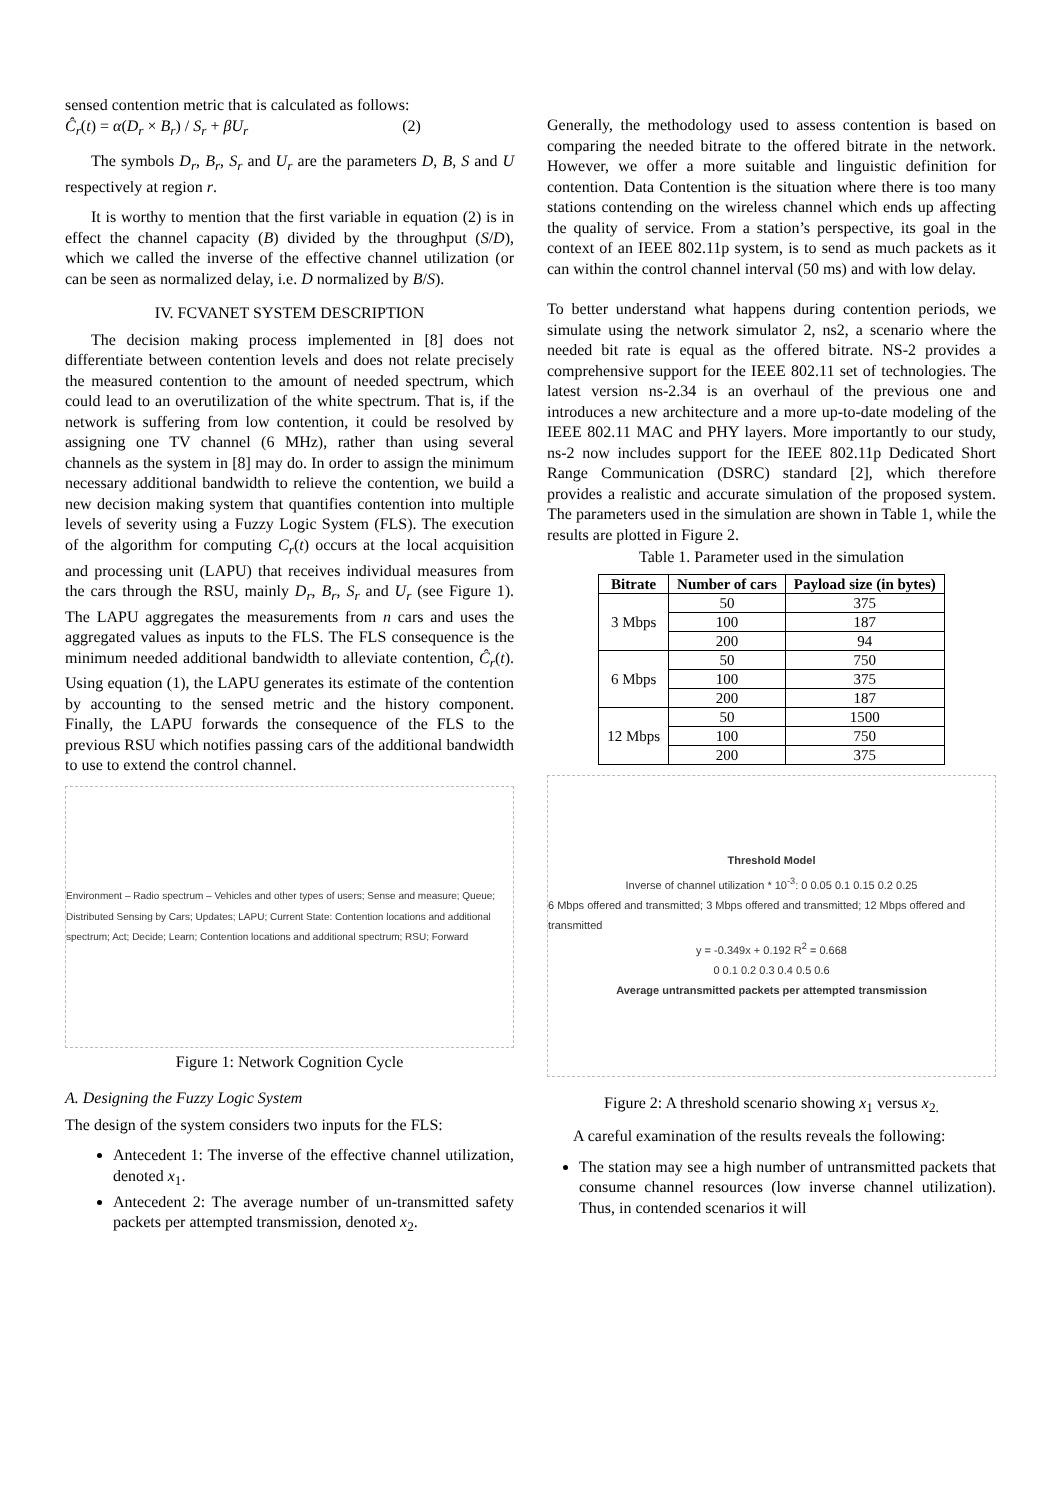sensed contention metric that is calculated as follows:
Ĉ<sub>r</sub>(t) = α(D<sub>r</sub> × B<sub>r</sub>) / S<sub>r</sub> + βU<sub>r</sub> (2)
The symbols D<sub>r</sub>, B<sub>r</sub>, S<sub>r</sub> and U<sub>r</sub> are the parameters D, B, S and U respectively at region r.
It is worthy to mention that the first variable in equation (2) is in effect the channel capacity (B) divided by the throughput (S/D), which we called the inverse of the effective channel utilization (or can be seen as normalized delay, i.e. D normalized by B/S).
IV. FCVANET SYSTEM DESCRIPTION
The decision making process implemented in [8] does not differentiate between contention levels and does not relate precisely the measured contention to the amount of needed spectrum, which could lead to an overutilization of the white spectrum. That is, if the network is suffering from low contention, it could be resolved by assigning one TV channel (6 MHz), rather than using several channels as the system in [8] may do. In order to assign the minimum necessary additional bandwidth to relieve the contention, we build a new decision making system that quantifies contention into multiple levels of severity using a Fuzzy Logic System (FLS). The execution of the algorithm for computing C<sub>r</sub>(t) occurs at the local acquisition and processing unit (LAPU) that receives individual measures from the cars through the RSU, mainly D<sub>r</sub>, B<sub>r</sub>, S<sub>r</sub> and U<sub>r</sub> (see Figure 1). The LAPU aggregates the measurements from n cars and uses the aggregated values as inputs to the FLS. The FLS consequence is the minimum needed additional bandwidth to alleviate contention, Ĉ<sub>r</sub>(t). Using equation (1), the LAPU generates its estimate of the contention by accounting to the sensed metric and the history component. Finally, the LAPU forwards the consequence of the FLS to the previous RSU which notifies passing cars of the additional bandwidth to use to extend the control channel.
Environment – Radio spectrum – Vehicles and other types of users; Sense and measure; Queue; Distributed Sensing by Cars; Updates; LAPU; Current State: Contention locations and additional spectrum; Act; Decide; Learn; Contention locations and additional spectrum; RSU; Forward
Figure 1: Network Cognition Cycle
A. Designing the Fuzzy Logic System
The design of the system considers two inputs for the FLS:
Antecedent 1: The inverse of the effective channel utilization, denoted x<sub>1</sub>.
Antecedent 2: The average number of un-transmitted safety packets per attempted transmission, denoted x<sub>2</sub>.
Generally, the methodology used to assess contention is based on comparing the needed bitrate to the offered bitrate in the network. However, we offer a more suitable and linguistic definition for contention. Data Contention is the situation where there is too many stations contending on the wireless channel which ends up affecting the quality of service. From a station’s perspective, its goal in the context of an IEEE 802.11p system, is to send as much packets as it can within the control channel interval (50 ms) and with low delay.
To better understand what happens during contention periods, we simulate using the network simulator 2, ns2, a scenario where the needed bit rate is equal as the offered bitrate. NS-2 provides a comprehensive support for the IEEE 802.11 set of technologies. The latest version ns-2.34 is an overhaul of the previous one and introduces a new architecture and a more up-to-date modeling of the IEEE 802.11 MAC and PHY layers. More importantly to our study, ns-2 now includes support for the IEEE 802.11p Dedicated Short Range Communication (DSRC) standard [2], which therefore provides a realistic and accurate simulation of the proposed system. The parameters used in the simulation are shown in Table 1, while the results are plotted in Figure 2.
Table 1. Parameter used in the simulation
| Bitrate | Number of cars | Payload size (in bytes) |
| --- | --- | --- |
| 3 Mbps | 50 | 375 |
| | 100 | 187 |
| | 200 | 94 |
| 6 Mbps | 50 | 750 |
| | 100 | 375 |
| | 200 | 187 |
| 12 Mbps | 50 | 1500 |
| | 100 | 750 |
| | 200 | 375 |
Threshold Model
Inverse of channel utilization * 10<sup>-3</sup>: 0 0.05 0.1 0.15 0.2 0.25
6 Mbps offered and transmitted; 3 Mbps offered and transmitted; 12 Mbps offered and transmitted
y = -0.349x + 0.192 R<sup>2</sup> = 0.668
0 0.1 0.2 0.3 0.4 0.5 0.6
Average untransmitted packets per attempted transmission
Figure 2: A threshold scenario showing x<sub>1</sub> versus x<sub>2.</sub>
A careful examination of the results reveals the following:
The station may see a high number of untransmitted packets that consume channel resources (low inverse channel utilization). Thus, in contended scenarios it will